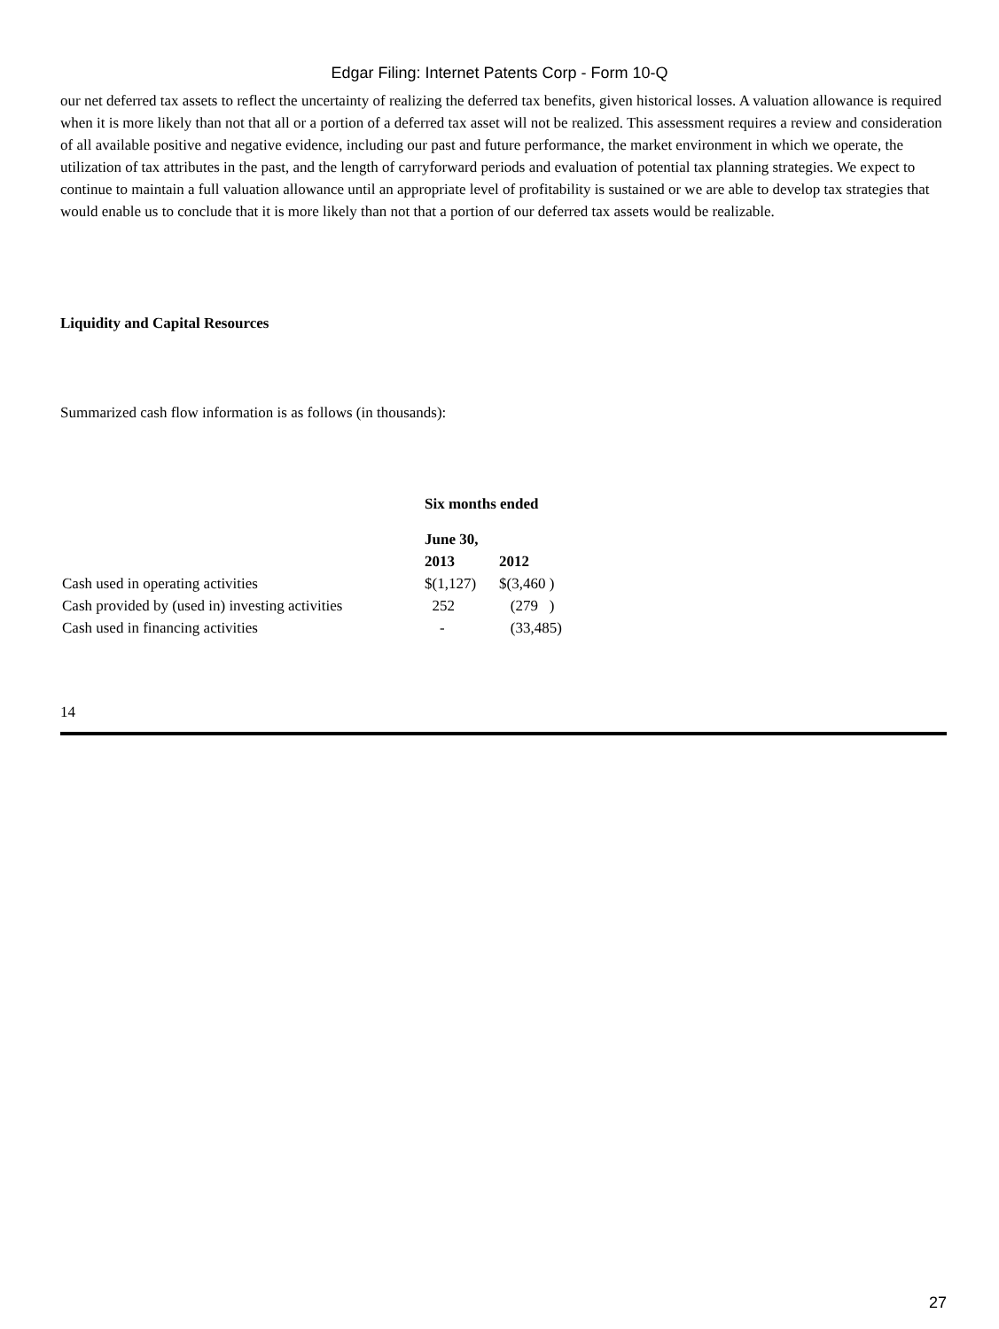Edgar Filing: Internet Patents Corp - Form 10-Q
our net deferred tax assets to reflect the uncertainty of realizing the deferred tax benefits, given historical losses. A valuation allowance is required when it is more likely than not that all or a portion of a deferred tax asset will not be realized. This assessment requires a review and consideration of all available positive and negative evidence, including our past and future performance, the market environment in which we operate, the utilization of tax attributes in the past, and the length of carryforward periods and evaluation of potential tax planning strategies. We expect to continue to maintain a full valuation allowance until an appropriate level of profitability is sustained or we are able to develop tax strategies that would enable us to conclude that it is more likely than not that a portion of our deferred tax assets would be realizable.
Liquidity and Capital Resources
Summarized cash flow information is as follows (in thousands):
| | Six months ended | |
| --- | --- | --- |
| | June 30, | |
| | 2013 | 2012 |
| Cash used in operating activities | $(1,127) | $(3,460 ) |
| Cash provided by (used in) investing activities | 252 | (279 ) |
| Cash used in financing activities | - | (33,485) |
14
27